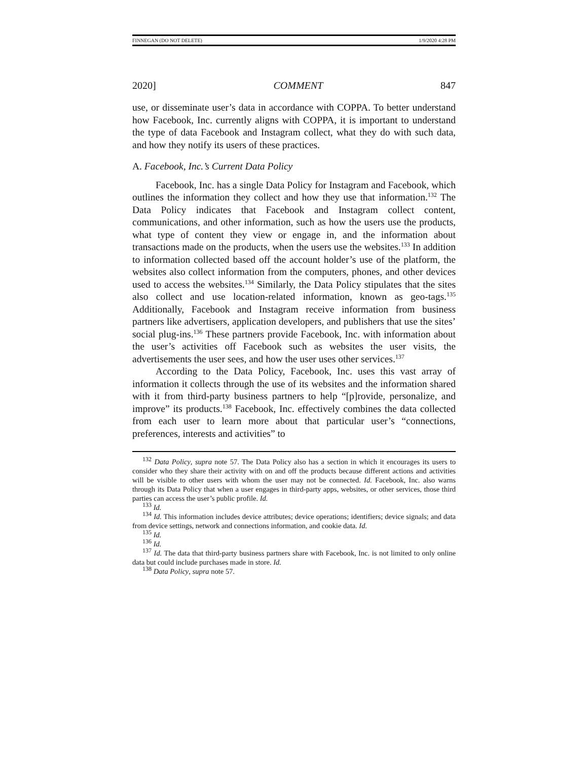FINNEGAN (DO NOT DELETE) 1/9/2020 4:28 PM
2020] COMMENT 847
use, or disseminate user’s data in accordance with COPPA. To better understand how Facebook, Inc. currently aligns with COPPA, it is important to understand the type of data Facebook and Instagram collect, what they do with such data, and how they notify its users of these practices.
A. Facebook, Inc.’s Current Data Policy
Facebook, Inc. has a single Data Policy for Instagram and Facebook, which outlines the information they collect and how they use that information.<sup>132</sup> The Data Policy indicates that Facebook and Instagram collect content, communications, and other information, such as how the users use the products, what type of content they view or engage in, and the information about transactions made on the products, when the users use the websites.<sup>133</sup> In addition to information collected based off the account holder’s use of the platform, the websites also collect information from the computers, phones, and other devices used to access the websites.<sup>134</sup> Similarly, the Data Policy stipulates that the sites also collect and use location-related information, known as geo-tags.<sup>135</sup> Additionally, Facebook and Instagram receive information from business partners like advertisers, application developers, and publishers that use the sites’ social plug-ins.<sup>136</sup> These partners provide Facebook, Inc. with information about the user’s activities off Facebook such as websites the user visits, the advertisements the user sees, and how the user uses other services.<sup>137</sup>
According to the Data Policy, Facebook, Inc. uses this vast array of information it collects through the use of its websites and the information shared with it from third-party business partners to help “[p]rovide, personalize, and improve” its products.<sup>138</sup> Facebook, Inc. effectively combines the data collected from each user to learn more about that particular user’s “connections, preferences, interests and activities” to
<sup>132</sup> Data Policy, supra note 57. The Data Policy also has a section in which it encourages its users to consider who they share their activity with on and off the products because different actions and activities will be visible to other users with whom the user may not be connected. Id. Facebook, Inc. also warns through its Data Policy that when a user engages in third-party apps, websites, or other services, those third parties can access the user’s public profile. Id.
<sup>133</sup> Id.
<sup>134</sup> Id. This information includes device attributes; device operations; identifiers; device signals; and data from device settings, network and connections information, and cookie data. Id.
<sup>135</sup> Id.
<sup>136</sup> Id.
<sup>137</sup> Id. The data that third-party business partners share with Facebook, Inc. is not limited to only online data but could include purchases made in store. Id.
<sup>138</sup> Data Policy, supra note 57.